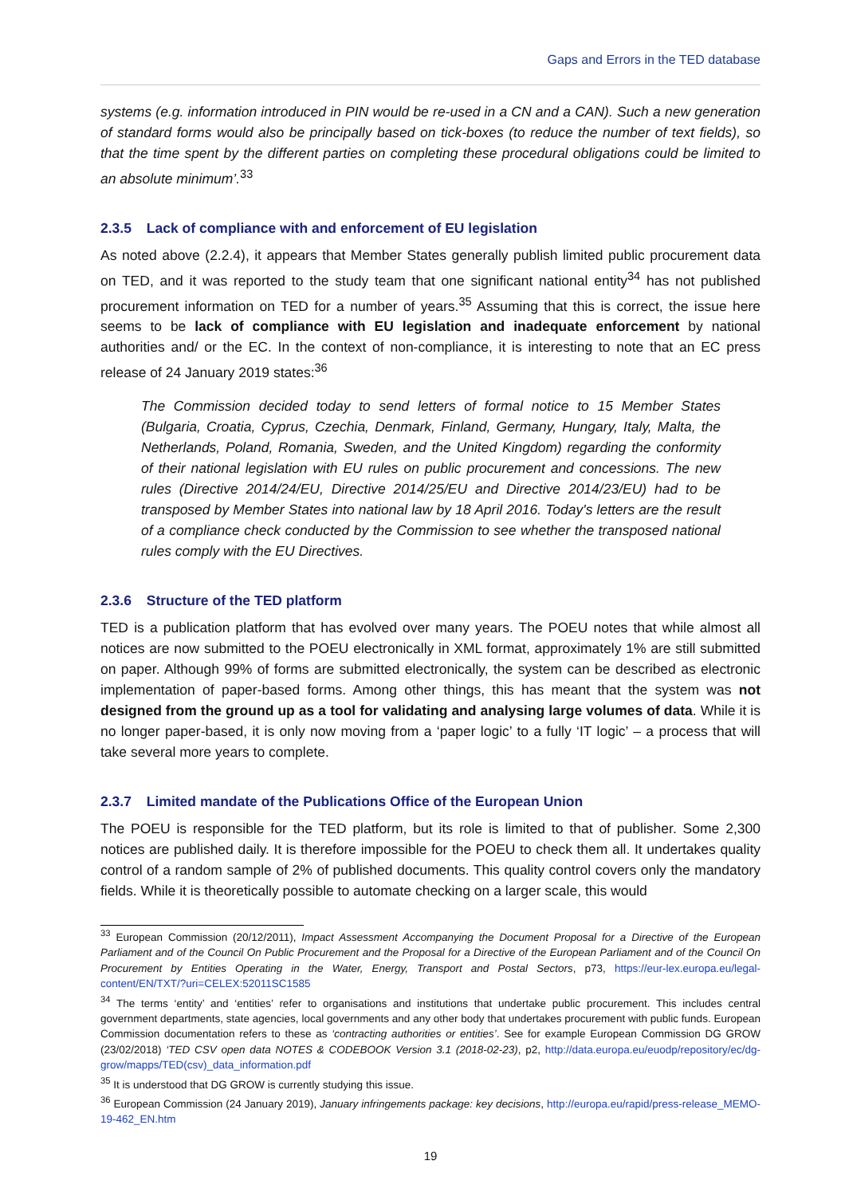Gaps and Errors in the TED database
systems (e.g. information introduced in PIN would be re-used in a CN and a CAN). Such a new generation of standard forms would also be principally based on tick-boxes (to reduce the number of text fields), so that the time spent by the different parties on completing these procedural obligations could be limited to an absolute minimum’.<sup>33</sup>
2.3.5 Lack of compliance with and enforcement of EU legislation
As noted above (2.2.4), it appears that Member States generally publish limited public procurement data on TED, and it was reported to the study team that one significant national entity<sup>34</sup> has not published procurement information on TED for a number of years.<sup>35</sup> Assuming that this is correct, the issue here seems to be lack of compliance with EU legislation and inadequate enforcement by national authorities and/ or the EC. In the context of non-compliance, it is interesting to note that an EC press release of 24 January 2019 states:<sup>36</sup>
The Commission decided today to send letters of formal notice to 15 Member States (Bulgaria, Croatia, Cyprus, Czechia, Denmark, Finland, Germany, Hungary, Italy, Malta, the Netherlands, Poland, Romania, Sweden, and the United Kingdom) regarding the conformity of their national legislation with EU rules on public procurement and concessions. The new rules (Directive 2014/24/EU, Directive 2014/25/EU and Directive 2014/23/EU) had to be transposed by Member States into national law by 18 April 2016. Today's letters are the result of a compliance check conducted by the Commission to see whether the transposed national rules comply with the EU Directives.
2.3.6 Structure of the TED platform
TED is a publication platform that has evolved over many years. The POEU notes that while almost all notices are now submitted to the POEU electronically in XML format, approximately 1% are still submitted on paper. Although 99% of forms are submitted electronically, the system can be described as electronic implementation of paper-based forms. Among other things, this has meant that the system was not designed from the ground up as a tool for validating and analysing large volumes of data. While it is no longer paper-based, it is only now moving from a ‘paper logic’ to a fully ‘IT logic’ – a process that will take several more years to complete.
2.3.7 Limited mandate of the Publications Office of the European Union
The POEU is responsible for the TED platform, but its role is limited to that of publisher. Some 2,300 notices are published daily. It is therefore impossible for the POEU to check them all. It undertakes quality control of a random sample of 2% of published documents. This quality control covers only the mandatory fields. While it is theoretically possible to automate checking on a larger scale, this would
<sup>33</sup> European Commission (20/12/2011), Impact Assessment Accompanying the Document Proposal for a Directive of the European Parliament and of the Council On Public Procurement and the Proposal for a Directive of the European Parliament and of the Council On Procurement by Entities Operating in the Water, Energy, Transport and Postal Sectors, p73, https://eur-lex.europa.eu/legal-content/EN/TXT/?uri=CELEX:52011SC1585
<sup>34</sup> The terms ‘entity’ and ‘entities’ refer to organisations and institutions that undertake public procurement. This includes central government departments, state agencies, local governments and any other body that undertakes procurement with public funds. European Commission documentation refers to these as ‘contracting authorities or entities’. See for example European Commission DG GROW (23/02/2018) ‘TED CSV open data NOTES & CODEBOOK Version 3.1 (2018-02-23), p2, http://data.europa.eu/euodp/repository/ec/dg-grow/mapps/TED(csv)_data_information.pdf
<sup>35</sup> It is understood that DG GROW is currently studying this issue.
<sup>36</sup> European Commission (24 January 2019), January infringements package: key decisions, http://europa.eu/rapid/press-release_MEMO-19-462_EN.htm
19